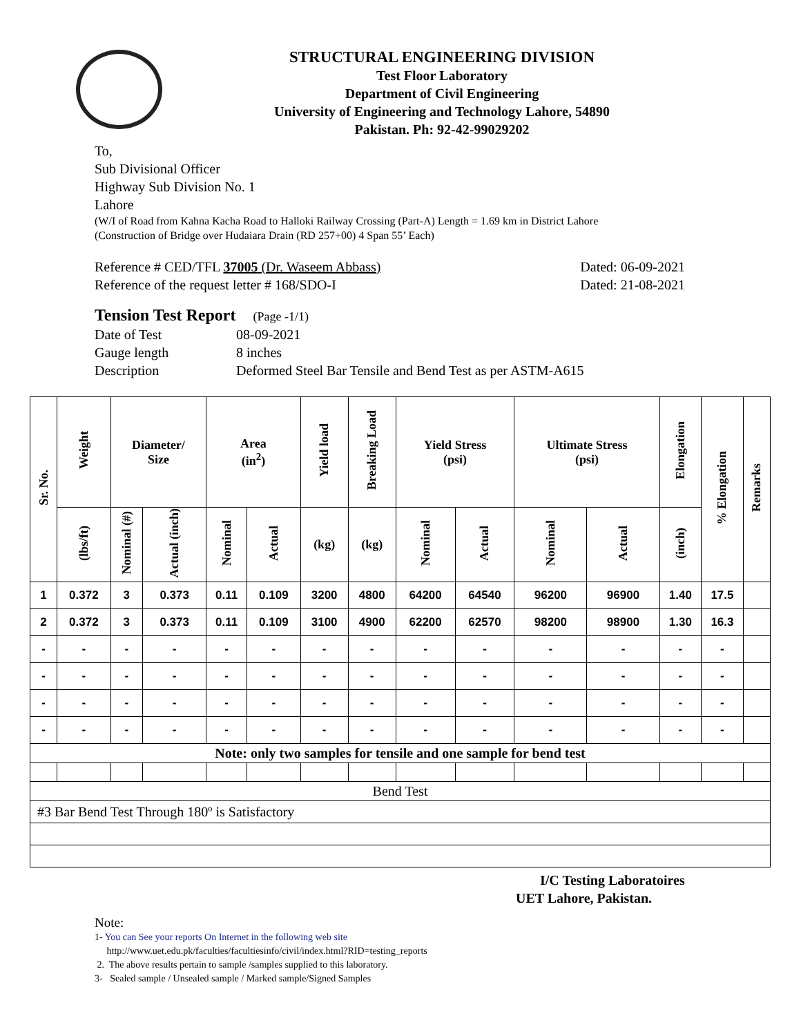STRUCTURAL ENGINEERING DIVISION
Test Floor Laboratory
Department of Civil Engineering
University of Engineering and Technology Lahore, 54890
Pakistan. Ph: 92-42-99029202
To,
Sub Divisional Officer
Highway Sub Division No. 1
Lahore
(W/I of Road from Kahna Kacha Road to Halloki Railway Crossing (Part-A) Length = 1.69 km in District Lahore
(Construction of Bridge over Hudaiara Drain (RD 257+00) 4 Span 55’ Each)
Reference # CED/TFL 37005 (Dr. Waseem Abbass) Dated: 06-09-2021
Reference of the request letter # 168/SDO-I Dated: 21-08-2021
Tension Test Report (Page -1/1)
Date of Test 08-09-2021 Gauge length 8 inches Description Deformed Steel Bar Tensile and Bend Test as per ASTM-A615
| Sr. No. | Weight | Diameter/ Size | | Area (in<sup>2</sup>) | | Yield load | Breaking Load | Yield Stress (psi) | | Ultimate Stress (psi) | | Elongation | % Elongation | Remarks |
| --- | --- | --- | --- | --- | --- | --- | --- | --- | --- | --- | --- | --- | --- | --- |
| | (lbs/ft) | Nominal (#) | Actual (inch) | Nominal | Actual | (kg) | (kg) | Nominal | Actual | Nominal | Actual | (inch) | | |
| 1 | 0.372 | 3 | 0.373 | 0.11 | 0.109 | 3200 | 4800 | 64200 | 64540 | 96200 | 96900 | 1.40 | 17.5 | |
| 2 | 0.372 | 3 | 0.373 | 0.11 | 0.109 | 3100 | 4900 | 62200 | 62570 | 98200 | 98900 | 1.30 | 16.3 | |
| - | - | - | - | - | - | - | - | - | - | - | - | - | - | |
| - | - | - | - | - | - | - | - | - | - | - | - | - | - | |
| - | - | - | - | - | - | - | - | - | - | - | - | - | - | |
| - | - | - | - | - | - | - | - | - | - | - | - | - | - | |
| Note: only two samples for tensile and one sample for bend test | | | | | | | | | | | | | | |
| Bend Test | | | | | | | | | | | | | | |
| #3 Bar Bend Test Through 180º is Satisfactory | | | | | | | | | | | | | | |
I/C Testing Laboratoires
UET Lahore, Pakistan.
Note:
1- You can See your reports On Internet in the following web site
http://www.uet.edu.pk/faculties/facultiesinfo/civil/index.html?RID=testing_reports
2. The above results pertain to sample /samples supplied to this laboratory.
3- Sealed sample / Unsealed sample / Marked sample/Signed Samples